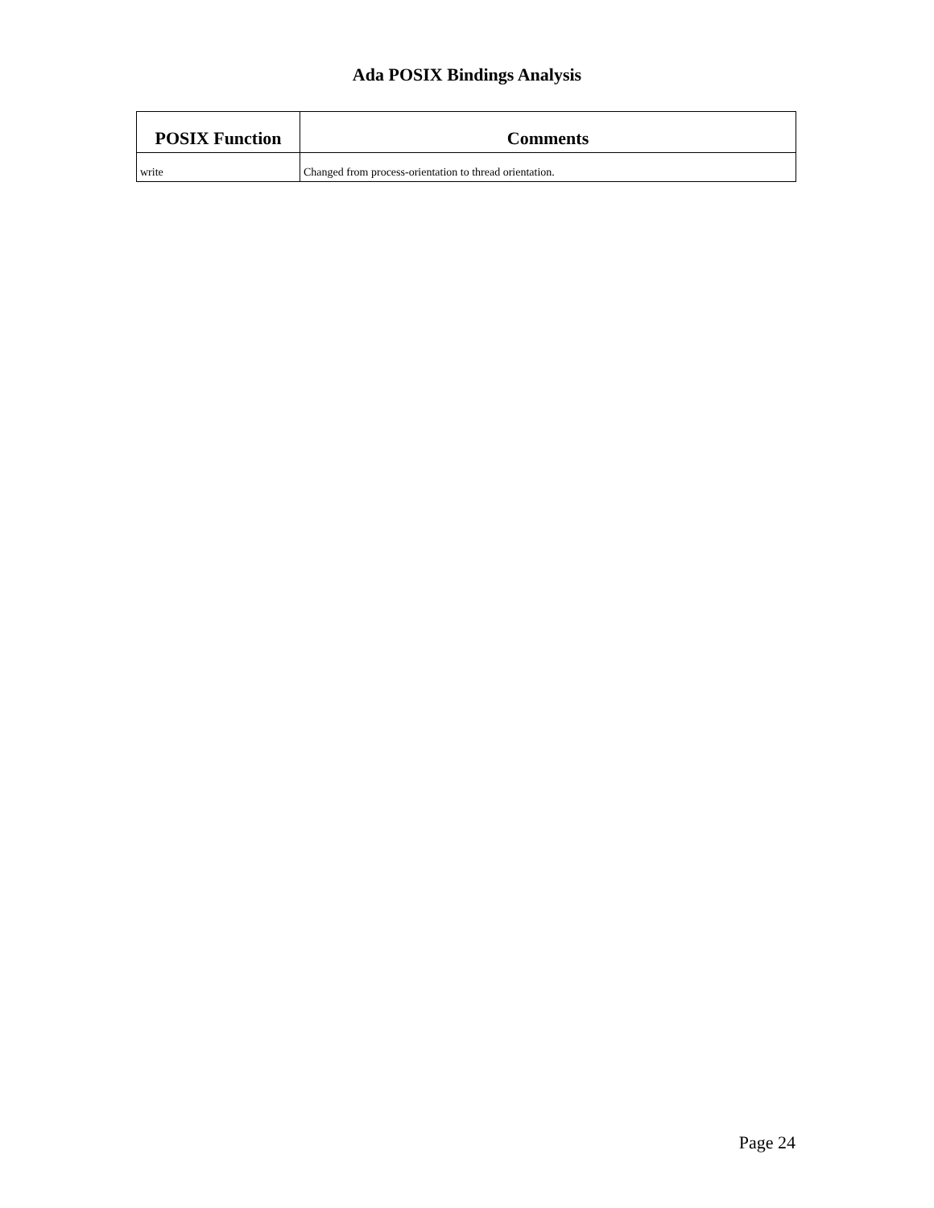Ada POSIX Bindings Analysis
| POSIX Function | Comments |
| --- | --- |
| write | Changed from process-orientation to thread orientation. |
Page 24